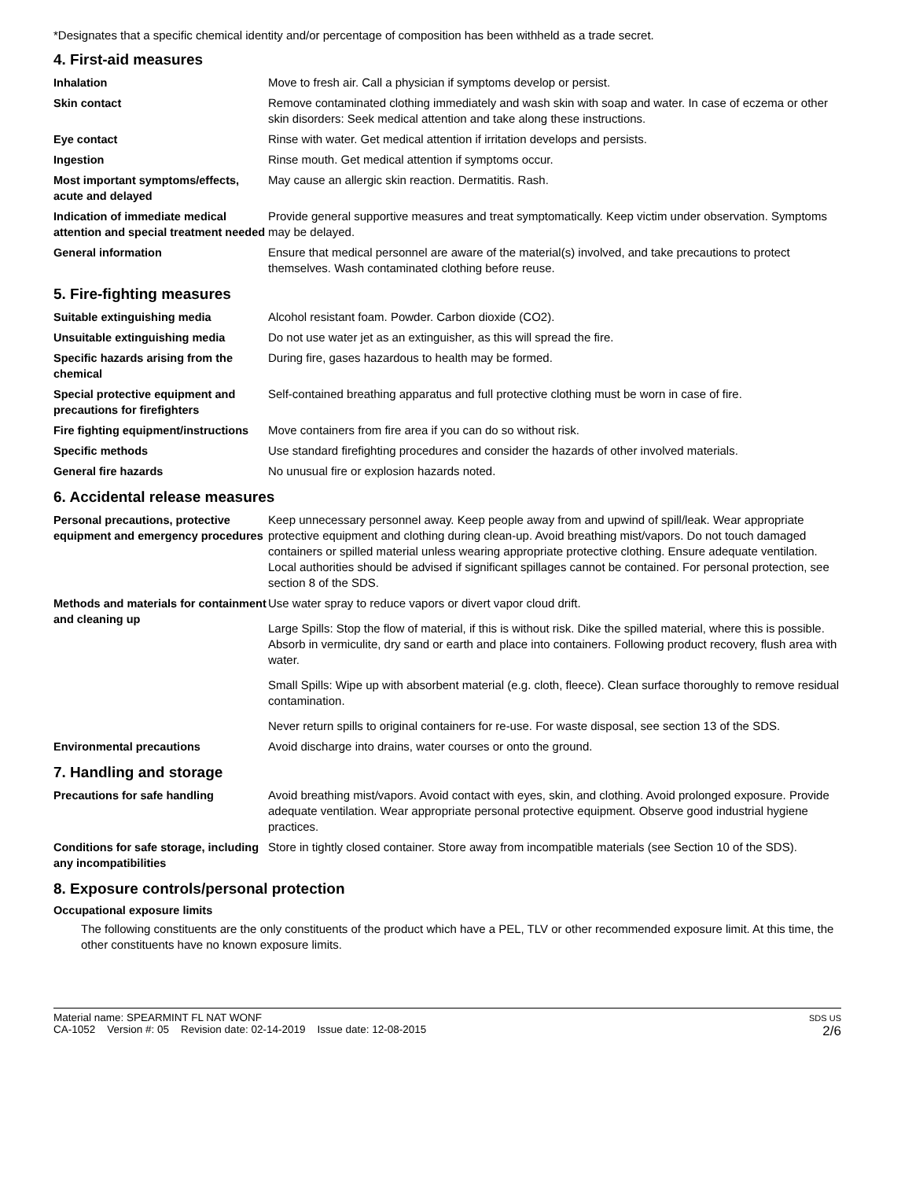*Designates that a specific chemical identity and/or percentage of composition has been withheld as a trade secret.
4. First-aid measures
Inhalation Move to fresh air. Call a physician if symptoms develop or persist.
Skin contact Remove contaminated clothing immediately and wash skin with soap and water. In case of eczema or other skin disorders: Seek medical attention and take along these instructions.
Eye contact Rinse with water. Get medical attention if irritation develops and persists.
Ingestion Rinse mouth. Get medical attention if symptoms occur.
Most important symptoms/effects, acute and delayed
May cause an allergic skin reaction. Dermatitis. Rash.
Indication of immediate medical attention and special treatment needed
Provide general supportive measures and treat symptomatically. Keep victim under observation. Symptoms may be delayed.
General information Ensure that medical personnel are aware of the material(s) involved, and take precautions to protect themselves. Wash contaminated clothing before reuse.
5. Fire-fighting measures
Suitable extinguishing media Alcohol resistant foam. Powder. Carbon dioxide (CO2).
Unsuitable extinguishing media Do not use water jet as an extinguisher, as this will spread the fire.
Specific hazards arising from the chemical
During fire, gases hazardous to health may be formed.
Special protective equipment and precautions for firefighters
Self-contained breathing apparatus and full protective clothing must be worn in case of fire.
Fire fighting equipment/instructions
Move containers from fire area if you can do so without risk.
Specific methods Use standard firefighting procedures and consider the hazards of other involved materials.
General fire hazards No unusual fire or explosion hazards noted.
6. Accidental release measures
Personal precautions, protective equipment and emergency procedures
Keep unnecessary personnel away. Keep people away from and upwind of spill/leak. Wear appropriate protective equipment and clothing during clean-up. Avoid breathing mist/vapors. Do not touch damaged containers or spilled material unless wearing appropriate protective clothing. Ensure adequate ventilation. Local authorities should be advised if significant spillages cannot be contained. For personal protection, see section 8 of the SDS.
Methods and materials for containment and cleaning up
Use water spray to reduce vapors or divert vapor cloud drift.
Large Spills: Stop the flow of material, if this is without risk. Dike the spilled material, where this is possible. Absorb in vermiculite, dry sand or earth and place into containers. Following product recovery, flush area with water.
Small Spills: Wipe up with absorbent material (e.g. cloth, fleece). Clean surface thoroughly to remove residual contamination.
Never return spills to original containers for re-use. For waste disposal, see section 13 of the SDS.
Environmental precautions Avoid discharge into drains, water courses or onto the ground.
7. Handling and storage
Precautions for safe handling Avoid breathing mist/vapors. Avoid contact with eyes, skin, and clothing. Avoid prolonged exposure. Provide adequate ventilation. Wear appropriate personal protective equipment. Observe good industrial hygiene practices.
Conditions for safe storage, including any incompatibilities
Store in tightly closed container. Store away from incompatible materials (see Section 10 of the SDS).
8. Exposure controls/personal protection
Occupational exposure limits
The following constituents are the only constituents of the product which have a PEL, TLV or other recommended exposure limit. At this time, the other constituents have no known exposure limits.
Material name: SPEARMINT FL NAT WONF
CA-1052 Version #: 05 Revision date: 02-14-2019 Issue date: 12-08-2015
SDS US
2/6